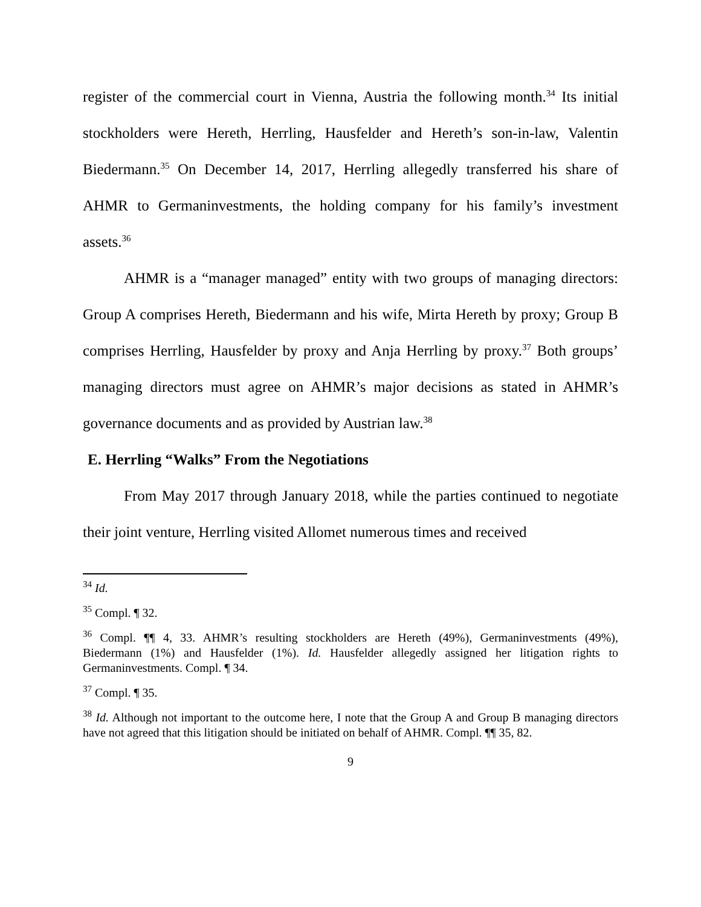register of the commercial court in Vienna, Austria the following month.<sup>34</sup> Its initial stockholders were Hereth, Herrling, Hausfelder and Hereth’s son-in-law, Valentin Biedermann.<sup>35</sup> On December 14, 2017, Herrling allegedly transferred his share of AHMR to Germaninvestments, the holding company for his family’s investment assets.<sup>36</sup>
AHMR is a “manager managed” entity with two groups of managing directors: Group A comprises Hereth, Biedermann and his wife, Mirta Hereth by proxy; Group B comprises Herrling, Hausfelder by proxy and Anja Herrling by proxy.<sup>37</sup> Both groups’ managing directors must agree on AHMR’s major decisions as stated in AHMR’s governance documents and as provided by Austrian law.<sup>38</sup>
E. Herrling “Walks” From the Negotiations
From May 2017 through January 2018, while the parties continued to negotiate their joint venture, Herrling visited Allomet numerous times and received
<sup>34</sup> Id.
<sup>35</sup> Compl. ¶ 32.
<sup>36</sup> Compl. ¶¶ 4, 33. AHMR’s resulting stockholders are Hereth (49%), Germaninvestments (49%), Biedermann (1%) and Hausfelder (1%). Id. Hausfelder allegedly assigned her litigation rights to Germaninvestments. Compl. ¶ 34.
<sup>37</sup> Compl. ¶ 35.
<sup>38</sup> Id. Although not important to the outcome here, I note that the Group A and Group B managing directors have not agreed that this litigation should be initiated on behalf of AHMR. Compl. ¶¶ 35, 82.
9